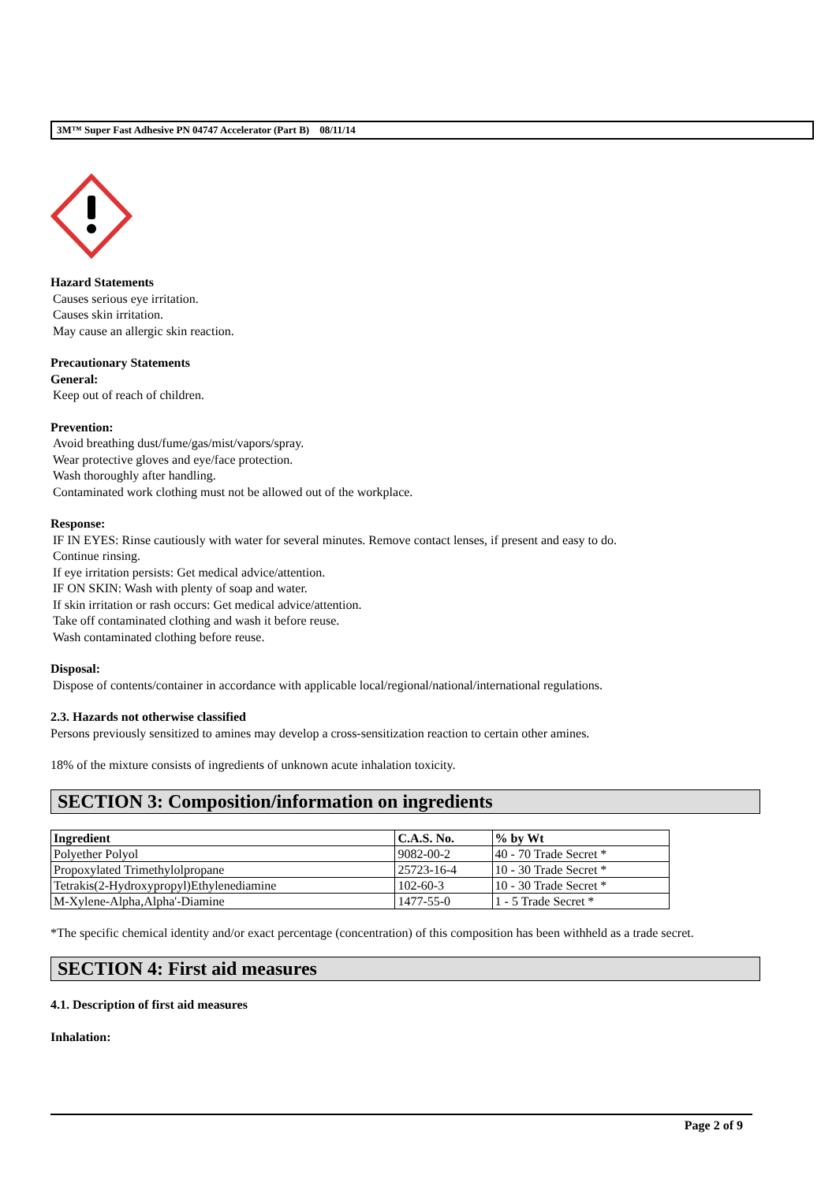3M™ Super Fast Adhesive PN 04747 Accelerator (Part B) 08/11/14
Hazard Statements
Causes serious eye irritation.
Causes skin irritation.
May cause an allergic skin reaction.
Precautionary Statements
General:
Keep out of reach of children.
Prevention:
Avoid breathing dust/fume/gas/mist/vapors/spray.
Wear protective gloves and eye/face protection.
Wash thoroughly after handling.
Contaminated work clothing must not be allowed out of the workplace.
Response:
IF IN EYES: Rinse cautiously with water for several minutes. Remove contact lenses, if present and easy to do.
Continue rinsing.
If eye irritation persists: Get medical advice/attention.
IF ON SKIN: Wash with plenty of soap and water.
If skin irritation or rash occurs: Get medical advice/attention.
Take off contaminated clothing and wash it before reuse.
Wash contaminated clothing before reuse.
Disposal:
Dispose of contents/container in accordance with applicable local/regional/national/international regulations.
2.3. Hazards not otherwise classified
Persons previously sensitized to amines may develop a cross-sensitization reaction to certain other amines.
18% of the mixture consists of ingredients of unknown acute inhalation toxicity.
SECTION 3: Composition/information on ingredients
| Ingredient | C.A.S. No. | % by Wt |
| --- | --- | --- |
| Polyether Polyol | 9082-00-2 | 40 - 70 Trade Secret * |
| Propoxylated Trimethylolpropane | 25723-16-4 | 10 - 30 Trade Secret * |
| Tetrakis(2-Hydroxypropyl)Ethylenediamine | 102-60-3 | 10 - 30 Trade Secret * |
| M-Xylene-Alpha,Alpha'-Diamine | 1477-55-0 | 1 - 5 Trade Secret * |
*The specific chemical identity and/or exact percentage (concentration) of this composition has been withheld as a trade secret.
SECTION 4: First aid measures
4.1. Description of first aid measures
Inhalation:
Page 2 of 9